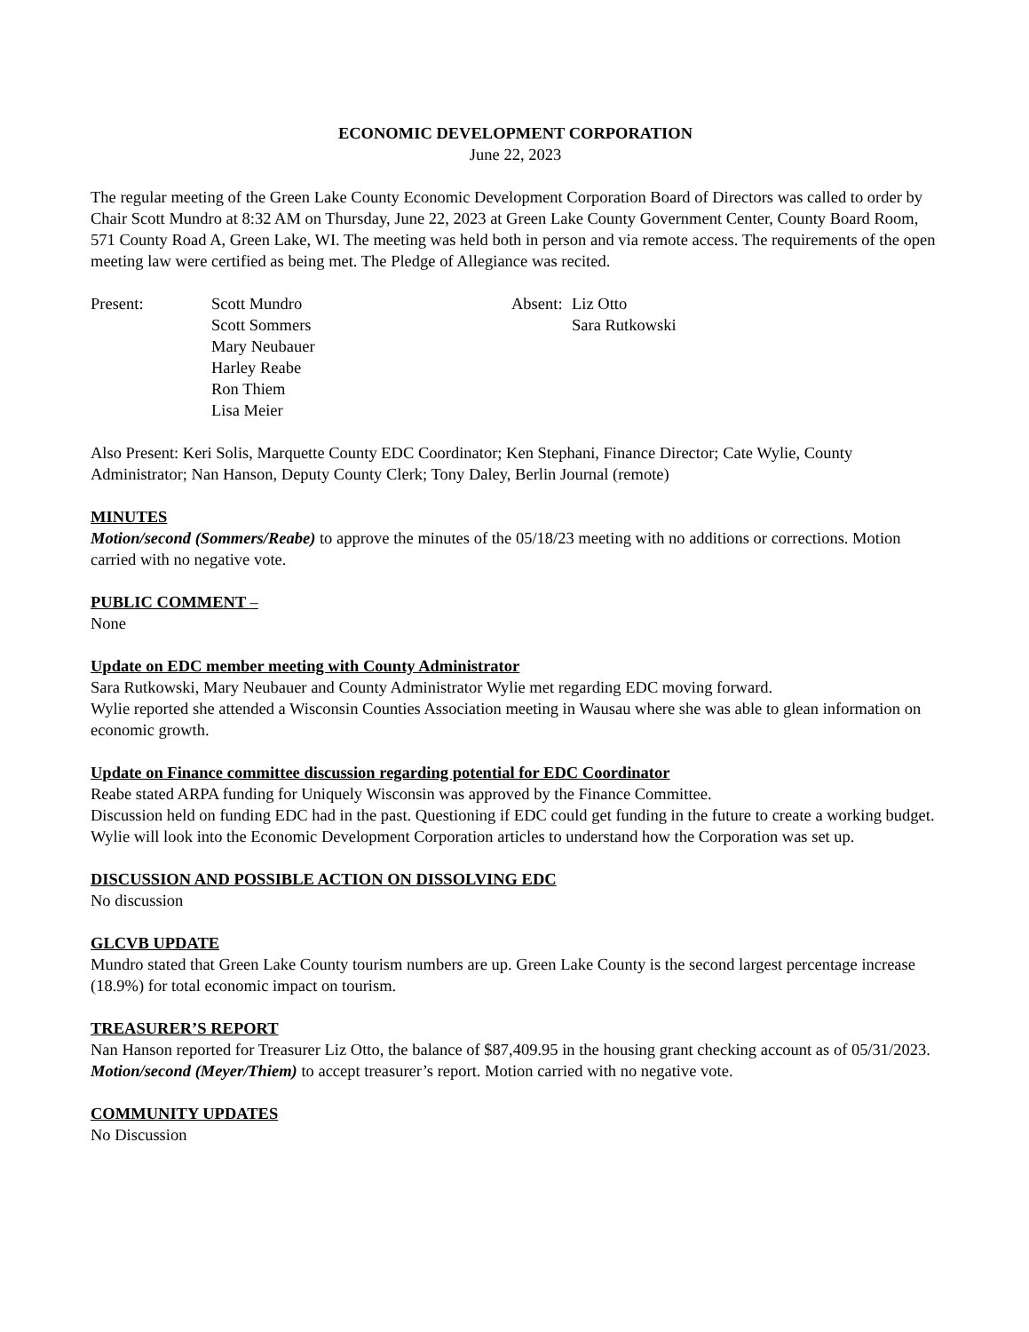ECONOMIC DEVELOPMENT CORPORATION
June 22, 2023
The regular meeting of the Green Lake County Economic Development Corporation Board of Directors was called to order by Chair Scott Mundro at 8:32 AM on Thursday, June 22, 2023 at Green Lake County Government Center, County Board Room, 571 County Road A, Green Lake, WI. The meeting was held both in person and via remote access. The requirements of the open meeting law were certified as being met. The Pledge of Allegiance was recited.
Present: Scott Mundro
Scott Sommers
Mary Neubauer
Harley Reabe
Ron Thiem
Lisa Meier
Absent:
Liz Otto
Sara Rutkowski
Also Present: Keri Solis, Marquette County EDC Coordinator; Ken Stephani, Finance Director; Cate Wylie, County Administrator; Nan Hanson, Deputy County Clerk; Tony Daley, Berlin Journal (remote)
MINUTES
Motion/second (Sommers/Reabe) to approve the minutes of the 05/18/23 meeting with no additions or corrections. Motion carried with no negative vote.
PUBLIC COMMENT –
None
Update on EDC member meeting with County Administrator
Sara Rutkowski, Mary Neubauer and County Administrator Wylie met regarding EDC moving forward.
Wylie reported she attended a Wisconsin Counties Association meeting in Wausau where she was able to glean information on economic growth.
Update on Finance committee discussion regarding potential for EDC Coordinator
Reabe stated ARPA funding for Uniquely Wisconsin was approved by the Finance Committee.
Discussion held on funding EDC had in the past. Questioning if EDC could get funding in the future to create a working budget. Wylie will look into the Economic Development Corporation articles to understand how the Corporation was set up.
DISCUSSION AND POSSIBLE ACTION ON DISSOLVING EDC
No discussion
GLCVB UPDATE
Mundro stated that Green Lake County tourism numbers are up. Green Lake County is the second largest percentage increase (18.9%) for total economic impact on tourism.
TREASURER’S REPORT
Nan Hanson reported for Treasurer Liz Otto, the balance of $87,409.95 in the housing grant checking account as of 05/31/2023. Motion/second (Meyer/Thiem) to accept treasurer’s report. Motion carried with no negative vote.
COMMUNITY UPDATES
No Discussion